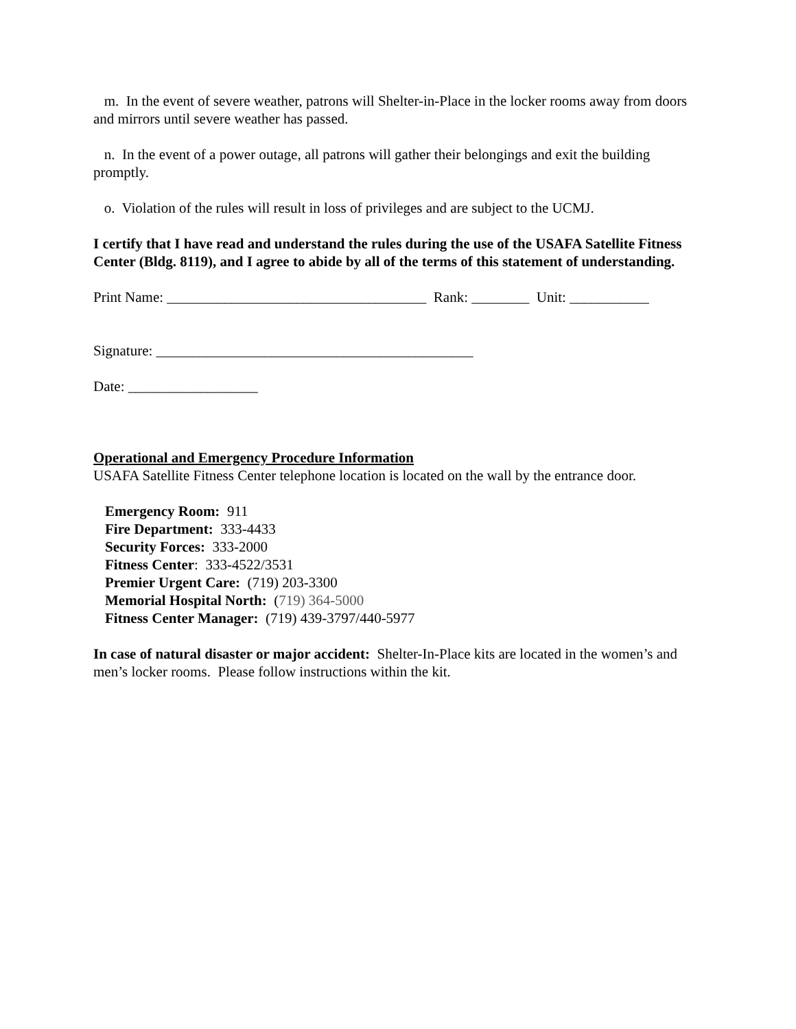m. In the event of severe weather, patrons will Shelter-in-Place in the locker rooms away from doors and mirrors until severe weather has passed.
n. In the event of a power outage, all patrons will gather their belongings and exit the building promptly.
o. Violation of the rules will result in loss of privileges and are subject to the UCMJ.
I certify that I have read and understand the rules during the use of the USAFA Satellite Fitness Center (Bldg. 8119), and I agree to abide by all of the terms of this statement of understanding.
Print Name: ____________________________________ Rank: ________ Unit: ___________
Signature: ____________________________________________
Date: __________________
Operational and Emergency Procedure Information
USAFA Satellite Fitness Center telephone location is located on the wall by the entrance door.
Emergency Room: 911
Fire Department: 333-4433
Security Forces: 333-2000
Fitness Center: 333-4522/3531
Premier Urgent Care: (719) 203-3300
Memorial Hospital North: (719) 364-5000
Fitness Center Manager: (719) 439-3797/440-5977
In case of natural disaster or major accident: Shelter-In-Place kits are located in the women’s and men’s locker rooms. Please follow instructions within the kit.